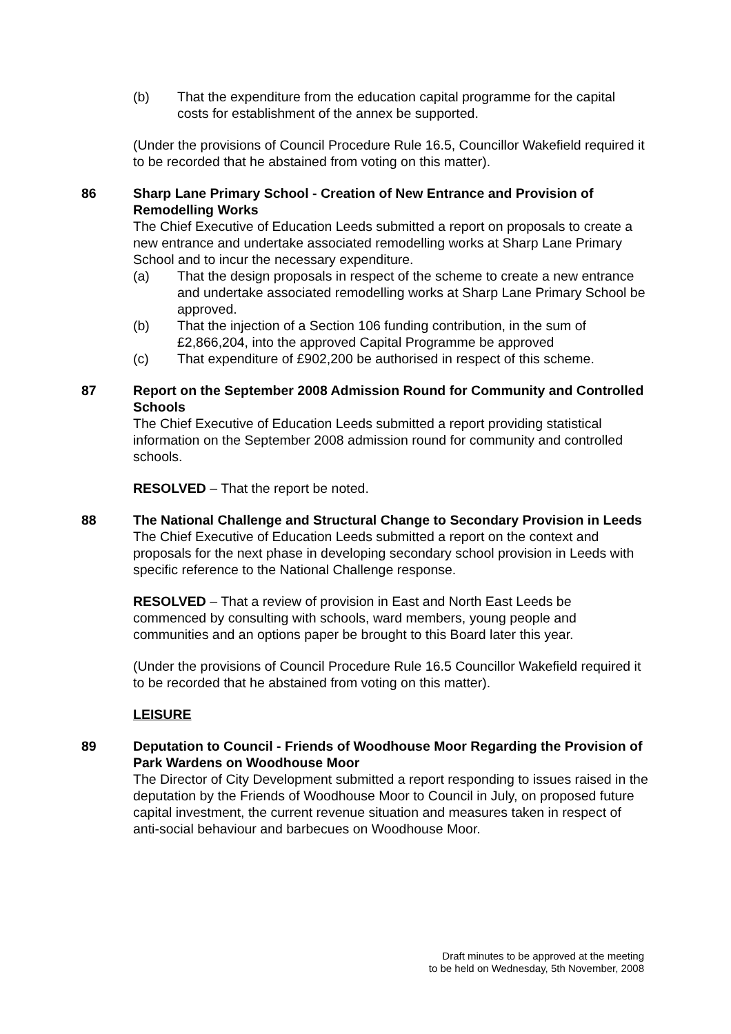(b) That the expenditure from the education capital programme for the capital costs for establishment of the annex be supported.
(Under the provisions of Council Procedure Rule 16.5, Councillor Wakefield required it to be recorded that he abstained from voting on this matter).
86 Sharp Lane Primary School - Creation of New Entrance and Provision of Remodelling Works
The Chief Executive of Education Leeds submitted a report on proposals to create a new entrance and undertake associated remodelling works at Sharp Lane Primary School and to incur the necessary expenditure.
(a) That the design proposals in respect of the scheme to create a new entrance and undertake associated remodelling works at Sharp Lane Primary School be approved.
(b) That the injection of a Section 106 funding contribution, in the sum of £2,866,204, into the approved Capital Programme be approved
(c) That expenditure of £902,200 be authorised in respect of this scheme.
87 Report on the September 2008 Admission Round for Community and Controlled Schools
The Chief Executive of Education Leeds submitted a report providing statistical information on the September 2008 admission round for community and controlled schools.
RESOLVED – That the report be noted.
88 The National Challenge and Structural Change to Secondary Provision in Leeds
The Chief Executive of Education Leeds submitted a report on the context and proposals for the next phase in developing secondary school provision in Leeds with specific reference to the National Challenge response.
RESOLVED – That a review of provision in East and North East Leeds be commenced by consulting with schools, ward members, young people and communities and an options paper be brought to this Board later this year.
(Under the provisions of Council Procedure Rule 16.5 Councillor Wakefield required it to be recorded that he abstained from voting on this matter).
LEISURE
89 Deputation to Council - Friends of Woodhouse Moor Regarding the Provision of Park Wardens on Woodhouse Moor
The Director of City Development submitted a report responding to issues raised in the deputation by the Friends of Woodhouse Moor to Council in July, on proposed future capital investment, the current revenue situation and measures taken in respect of anti-social behaviour and barbecues on Woodhouse Moor.
Draft minutes to be approved at the meeting
to be held on Wednesday, 5th November, 2008